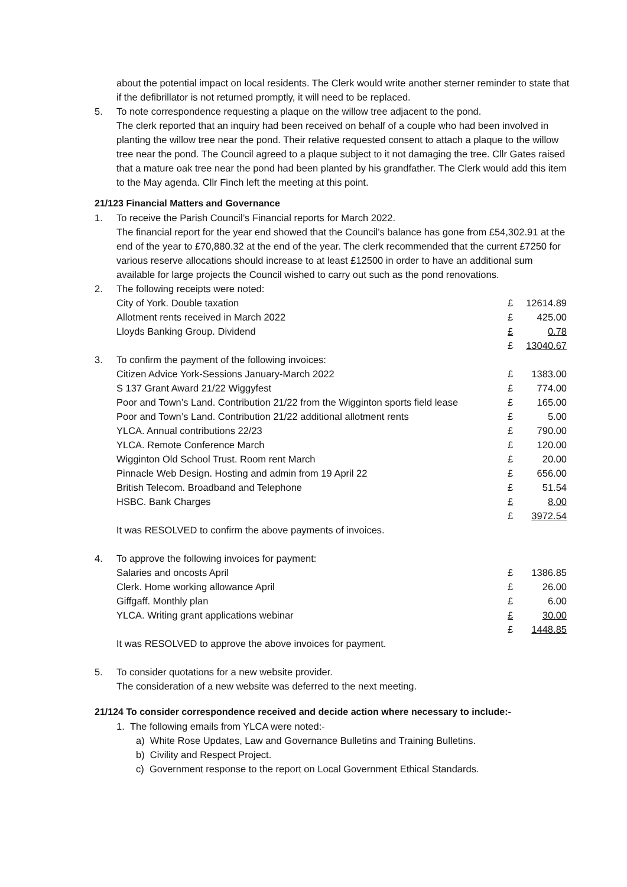about the potential impact on local residents. The Clerk would write another sterner reminder to state that if the defibrillator is not returned promptly, it will need to be replaced.
5. To note correspondence requesting a plaque on the willow tree adjacent to the pond.
The clerk reported that an inquiry had been received on behalf of a couple who had been involved in planting the willow tree near the pond. Their relative requested consent to attach a plaque to the willow tree near the pond. The Council agreed to a plaque subject to it not damaging the tree. Cllr Gates raised that a mature oak tree near the pond had been planted by his grandfather. The Clerk would add this item to the May agenda. Cllr Finch left the meeting at this point.
21/123 Financial Matters and Governance
1. To receive the Parish Council’s Financial reports for March 2022.
The financial report for the year end showed that the Council’s balance has gone from £54,302.91 at the end of the year to £70,880.32 at the end of the year. The clerk recommended that the current £7250 for various reserve allocations should increase to at least £12500 in order to have an additional sum available for large projects the Council wished to carry out such as the pond renovations.
2. The following receipts were noted:
| City of York. Double taxation | £ | 12614.89 |
| Allotment rents received in March 2022 | £ | 425.00 |
| Lloyds Banking Group. Dividend | £ | 0.78 |
| | £ | 13040.67 |
3. To confirm the payment of the following invoices:
| Citizen Advice York-Sessions January-March 2022 | £ | 1383.00 |
| S 137 Grant Award 21/22 Wiggyfest | £ | 774.00 |
| Poor and Town’s Land. Contribution 21/22 from the Wigginton sports field lease | £ | 165.00 |
| Poor and Town’s Land. Contribution 21/22 additional allotment rents | £ | 5.00 |
| YLCA. Annual contributions 22/23 | £ | 790.00 |
| YLCA. Remote Conference March | £ | 120.00 |
| Wigginton Old School Trust. Room rent March | £ | 20.00 |
| Pinnacle Web Design. Hosting and admin from 19 April 22 | £ | 656.00 |
| British Telecom. Broadband and Telephone | £ | 51.54 |
| HSBC. Bank Charges | £ | 8.00 |
| | £ | 3972.54 |
It was RESOLVED to confirm the above payments of invoices.
4. To approve the following invoices for payment:
| Salaries and oncosts April | £ | 1386.85 |
| Clerk. Home working allowance April | £ | 26.00 |
| Giffgaff. Monthly plan | £ | 6.00 |
| YLCA. Writing grant applications webinar | £ | 30.00 |
| | £ | 1448.85 |
It was RESOLVED to approve the above invoices for payment.
5. To consider quotations for a new website provider.
The consideration of a new website was deferred to the next meeting.
21/124 To consider correspondence received and decide action where necessary to include:-
1. The following emails from YLCA were noted:-
a) White Rose Updates, Law and Governance Bulletins and Training Bulletins.
b) Civility and Respect Project.
c) Government response to the report on Local Government Ethical Standards.